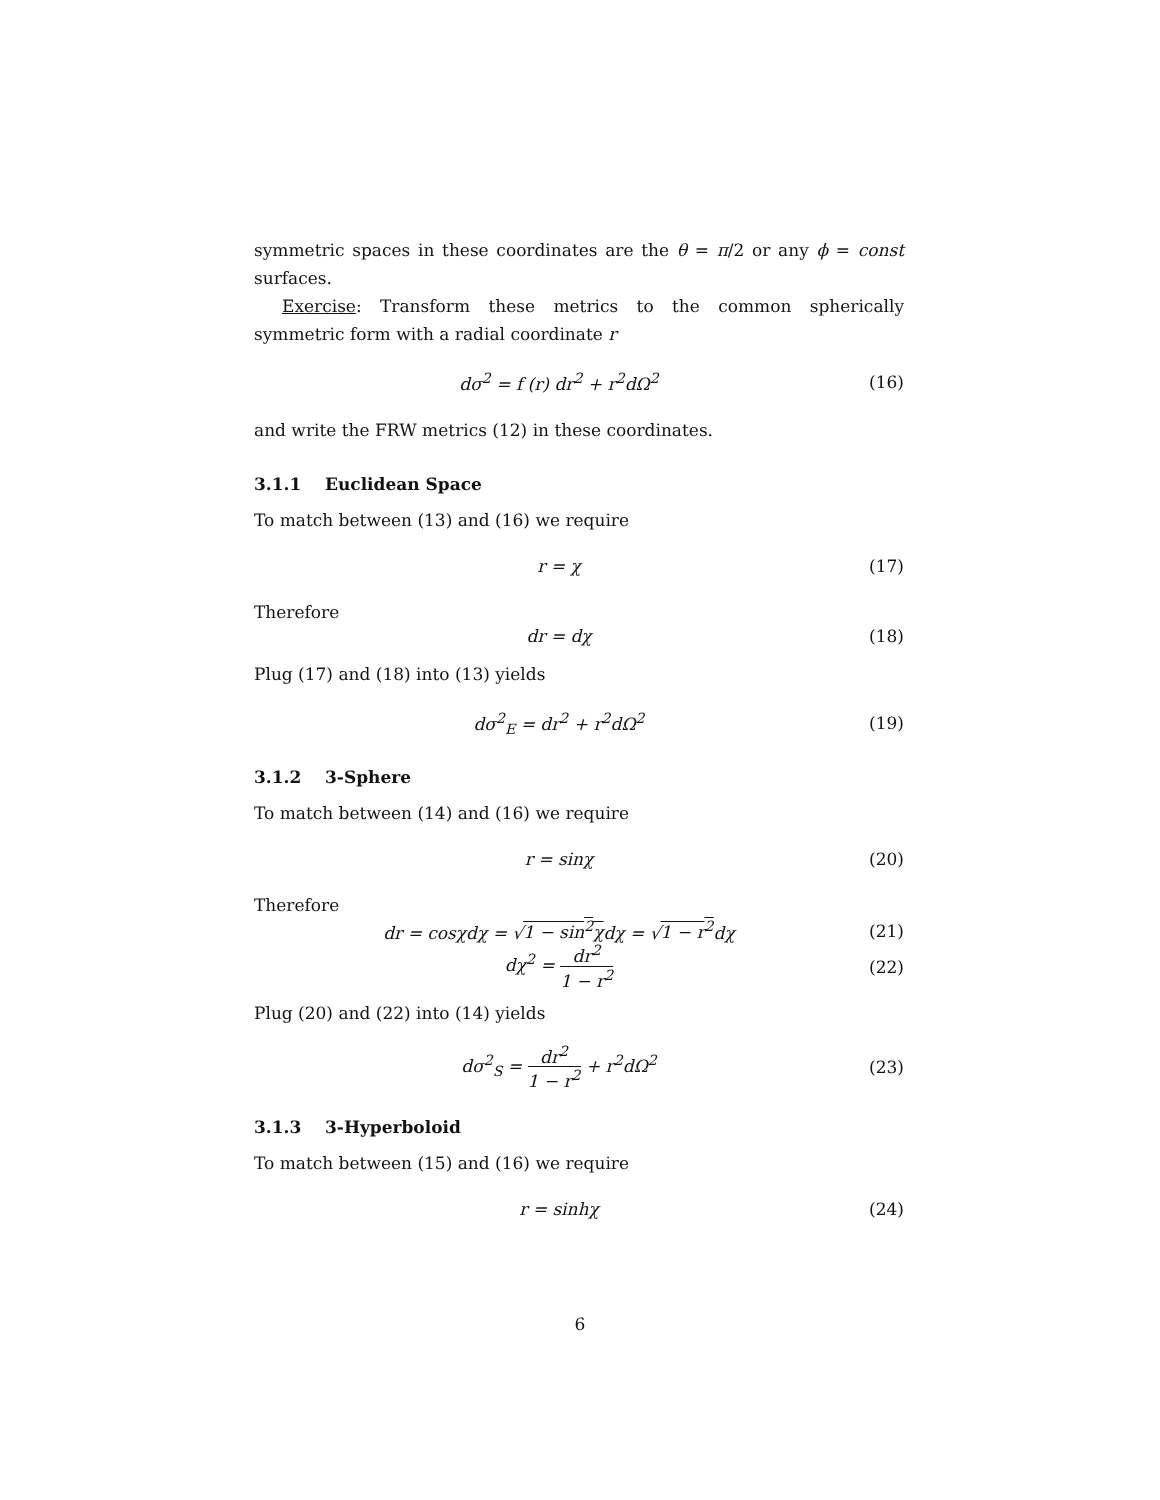symmetric spaces in these coordinates are the θ = π/2 or any ϕ = const surfaces.
Exercise: Transform these metrics to the common spherically symmetric form with a radial coordinate r
dσ<sup>2</sup> = f (r) dr<sup>2</sup> + r<sup>2</sup>dΩ<sup>2</sup> (16)
and write the FRW metrics (12) in these coordinates.
3.1.1 Euclidean Space
To match between (13) and (16) we require
r = χ (17)
Therefore
dr = dχ (18)
Plug (17) and (18) into (13) yields
dσ<sup>2</sup><sub>E</sub> = dr<sup>2</sup> + r<sup>2</sup>dΩ<sup>2</sup> (19)
3.1.2 3-Sphere
To match between (14) and (16) we require
r = sinχ (20)
Therefore
dr = cosχdχ = √1 − sin<sup>2</sup>χdχ = √1 − r<sup>2</sup>dχ (21)
dχ<sup>2</sup> = dr<sup>2</sup> 1 − r<sup>2</sup> (22)
Plug (20) and (22) into (14) yields
dσ<sup>2</sup><sub>S</sub> = dr<sup>2</sup> 1 − r<sup>2</sup> + r<sup>2</sup>dΩ<sup>2</sup> (23)
3.1.3 3-Hyperboloid
To match between (15) and (16) we require
r = sinhχ (24)
6